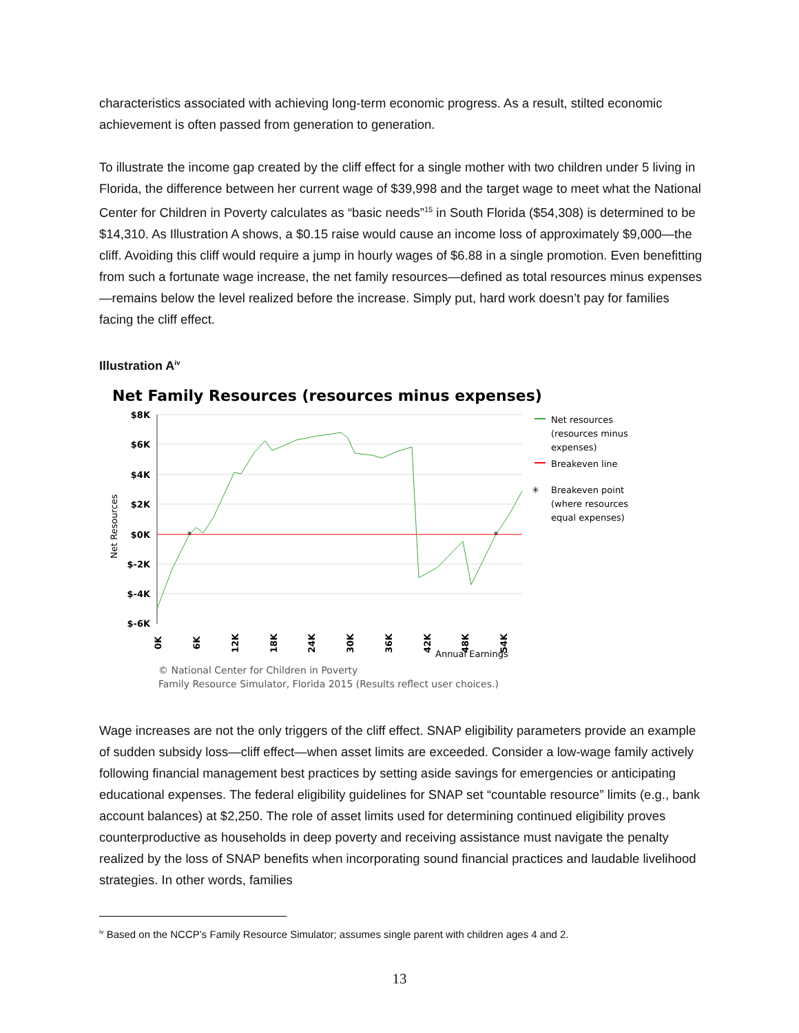characteristics associated with achieving long-term economic progress. As a result, stilted economic achievement is often passed from generation to generation.
To illustrate the income gap created by the cliff effect for a single mother with two children under 5 living in Florida, the difference between her current wage of $39,998 and the target wage to meet what the National Center for Children in Poverty calculates as “basic needs”<sup>15</sup> in South Florida ($54,308) is determined to be $14,310. As Illustration A shows, a $0.15 raise would cause an income loss of approximately $9,000—the cliff. Avoiding this cliff would require a jump in hourly wages of $6.88 in a single promotion. Even benefitting from such a fortunate wage increase, the net family resources—defined as total resources minus expenses—remains below the level realized before the increase. Simply put, hard work doesn’t pay for families facing the cliff effect.
Illustration A<sup>iv</sup>
Net Family Resources (resources minus expenses)
*
*
$8K
$6K
$4K
$2K
$0K
$-2K
$-4K
$-6K
Net Resources
0K
6K
12K
18K
24K
30K
36K
42K
48K
54K
Annual Earnings
Net resources
(resources minus
expenses)
Breakeven line
✳
Breakeven point
(where resources
equal expenses)
© National Center for Children in Poverty
Family Resource Simulator, Florida 2015 (Results reflect user choices.)
Wage increases are not the only triggers of the cliff effect. SNAP eligibility parameters provide an example of sudden subsidy loss—cliff effect—when asset limits are exceeded. Consider a low-wage family actively following financial management best practices by setting aside savings for emergencies or anticipating educational expenses. The federal eligibility guidelines for SNAP set “countable resource” limits (e.g., bank account balances) at $2,250. The role of asset limits used for determining continued eligibility proves counterproductive as households in deep poverty and receiving assistance must navigate the penalty realized by the loss of SNAP benefits when incorporating sound financial practices and laudable livelihood strategies. In other words, families
<sup>iv</sup> Based on the NCCP’s Family Resource Simulator; assumes single parent with children ages 4 and 2.
13